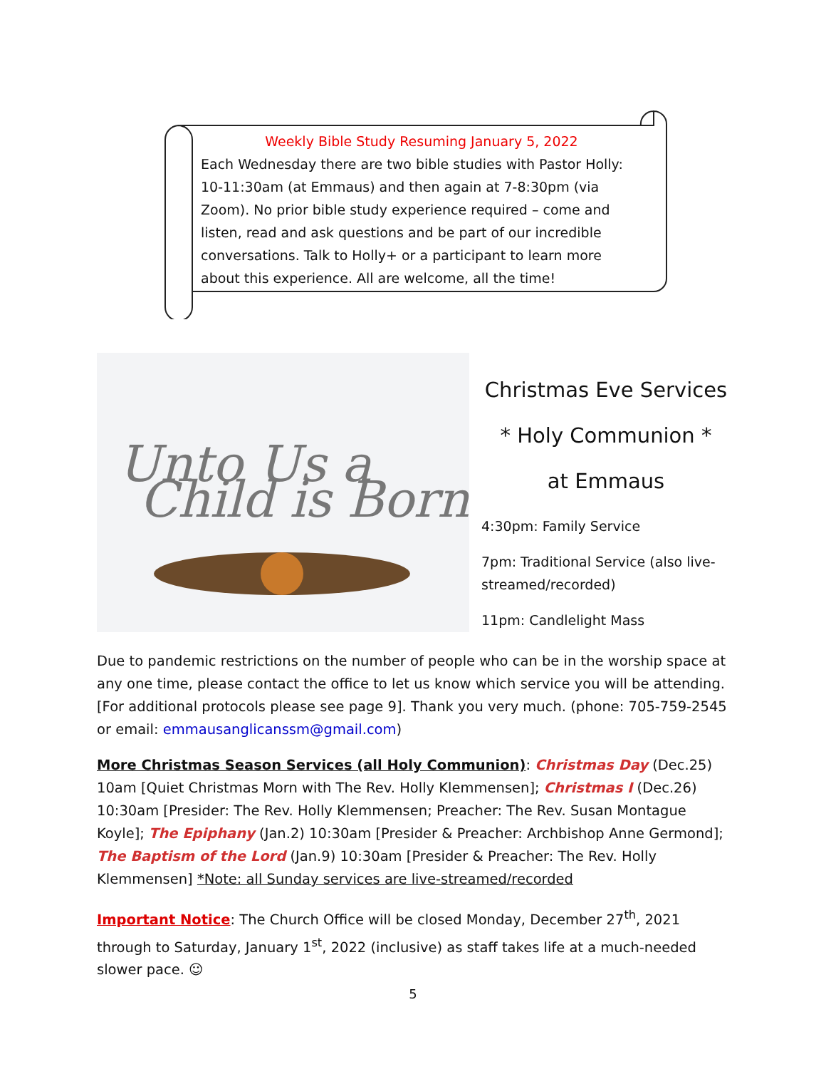Weekly Bible Study Resuming January 5, 2022
Each Wednesday there are two bible studies with Pastor Holly: 10-11:30am (at Emmaus) and then again at 7-8:30pm (via Zoom). No prior bible study experience required – come and listen, read and ask questions and be part of our incredible conversations. Talk to Holly+ or a participant to learn more about this experience. All are welcome, all the time!
Unto Us a
Child is Born
Christmas Eve Services
* Holy Communion *
at Emmaus
4:30pm: Family Service
7pm: Traditional Service (also live-streamed/recorded)
11pm: Candlelight Mass
Due to pandemic restrictions on the number of people who can be in the worship space at any one time, please contact the office to let us know which service you will be attending. [For additional protocols please see page 9]. Thank you very much. (phone: 705-759-2545 or email: emmausanglicanssm@gmail.com)
More Christmas Season Services (all Holy Communion): Christmas Day (Dec.25) 10am [Quiet Christmas Morn with The Rev. Holly Klemmensen]; Christmas I (Dec.26) 10:30am [Presider: The Rev. Holly Klemmensen; Preacher: The Rev. Susan Montague Koyle]; The Epiphany (Jan.2) 10:30am [Presider & Preacher: Archbishop Anne Germond]; The Baptism of the Lord (Jan.9) 10:30am [Presider & Preacher: The Rev. Holly Klemmensen] *Note: all Sunday services are live-streamed/recorded
Important Notice: The Church Office will be closed Monday, December 27<sup>th</sup>, 2021 through to Saturday, January 1<sup>st</sup>, 2022 (inclusive) as staff takes life at a much-needed slower pace. ☺
5